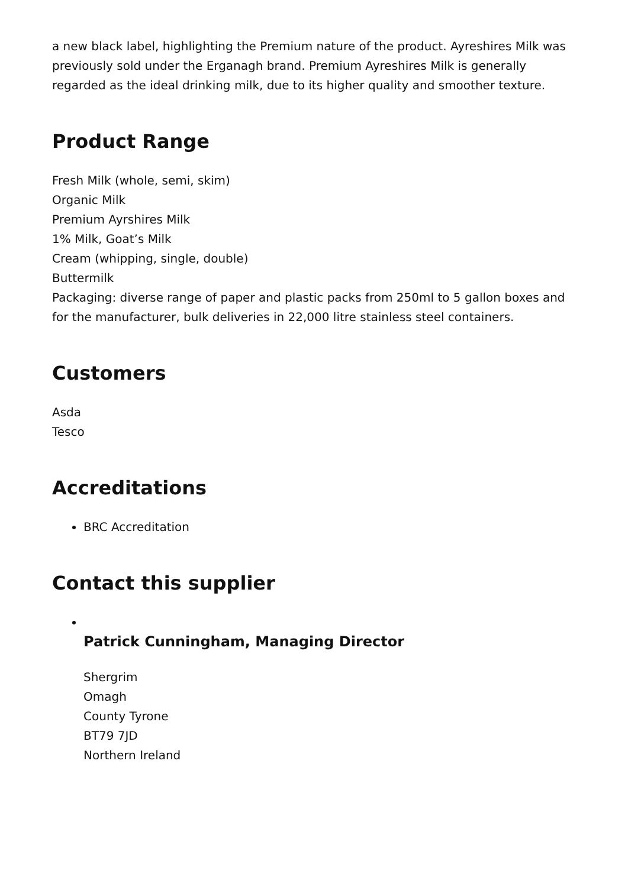a new black label, highlighting the Premium nature of the product. Ayreshires Milk was previously sold under the Erganagh brand. Premium Ayreshires Milk is generally regarded as the ideal drinking milk, due to its higher quality and smoother texture.
Product Range
Fresh Milk (whole, semi, skim)
Organic Milk
Premium Ayrshires Milk
1% Milk, Goat’s Milk
Cream (whipping, single, double)
Buttermilk
Packaging: diverse range of paper and plastic packs from 250ml to 5 gallon boxes and for the manufacturer, bulk deliveries in 22,000 litre stainless steel containers.
Customers
Asda
Tesco
Accreditations
BRC Accreditation
Contact this supplier
Patrick Cunningham, Managing Director
Shergrim
Omagh
County Tyrone
BT79 7JD
Northern Ireland